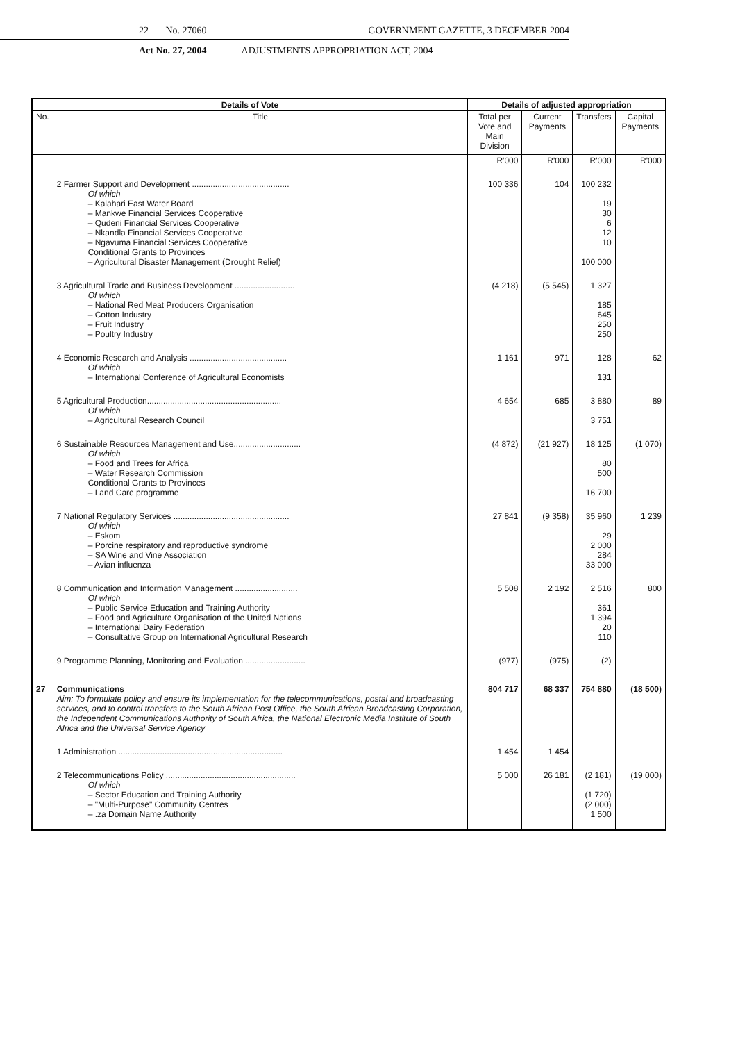22 No. 27060 GOVERNMENT GAZETTE, 3 DECEMBER 2004
Act No. 27, 2004 ADJUSTMENTS APPROPRIATION ACT, 2004
| Details of Vote | | Details of adjusted appropriation | | | |
| --- | --- | --- | --- | --- | --- |
| No. | Title | Total per Vote and Main Division | Current Payments | Transfers | Capital Payments |
| | | R'000 | R'000 | R'000 | R'000 |
| | 2 Farmer Support and Development .......................................... Of which – Kalahari East Water Board – Mankwe Financial Services Cooperative – Qudeni Financial Services Cooperative – Nkandla Financial Services Cooperative – Ngavuma Financial Services Cooperative Conditional Grants to Provinces – Agricultural Disaster Management (Drought Relief) | 100 336 | 104 | 100 232 19 30 6 12 10 100 000 | |
| | 3 Agricultural Trade and Business Development .......................... Of which – National Red Meat Producers Organisation – Cotton Industry – Fruit Industry – Poultry Industry | (4 218) | (5 545) | 1 327 185 645 250 250 | |
| | 4 Economic Research and Analysis .......................................... Of which – International Conference of Agricultural Economists | 1 161 | 971 | 128 131 | 62 |
| | 5 Agricultural Production.......................................................... Of which – Agricultural Research Council | 4 654 | 685 | 3 880 3 751 | 89 |
| | 6 Sustainable Resources Management and Use............................. Of which – Food and Trees for Africa – Water Research Commission Conditional Grants to Provinces – Land Care programme | (4 872) | (21 927) | 18 125 80 500 16 700 | (1 070) |
| | 7 National Regulatory Services .................................................. Of which – Eskom – Porcine respiratory and reproductive syndrome – SA Wine and Vine Association – Avian influenza | 27 841 | (9 358) | 35 960 29 2 000 284 33 000 | 1 239 |
| | 8 Communication and Information Management ........................... Of which – Public Service Education and Training Authority – Food and Agriculture Organisation of the United Nations – International Dairy Federation – Consultative Group on International Agricultural Research | 5 508 | 2 192 | 2 516 361 1 394 20 110 | 800 |
| | 9 Programme Planning, Monitoring and Evaluation .......................... | (977) | (975) | (2) | |
| 27 | Communications Aim: To formulate policy and ensure its implementation for the telecommunications, postal and broadcasting services, and to control transfers to the South African Post Office, the South African Broadcasting Corporation, the Independent Communications Authority of South Africa, the National Electronic Media Institute of South Africa and the Universal Service Agency | 804 717 | 68 337 | 754 880 | (18 500) |
| | 1 Administration ....................................................................... | 1 454 | 1 454 | | |
| | 2 Telecommunications Policy ........................................................ Of which – Sector Education and Training Authority – "Multi-Purpose" Community Centres – .za Domain Name Authority | 5 000 | 26 181 | (2 181) (1 720) (2 000) 1 500 | (19 000) |